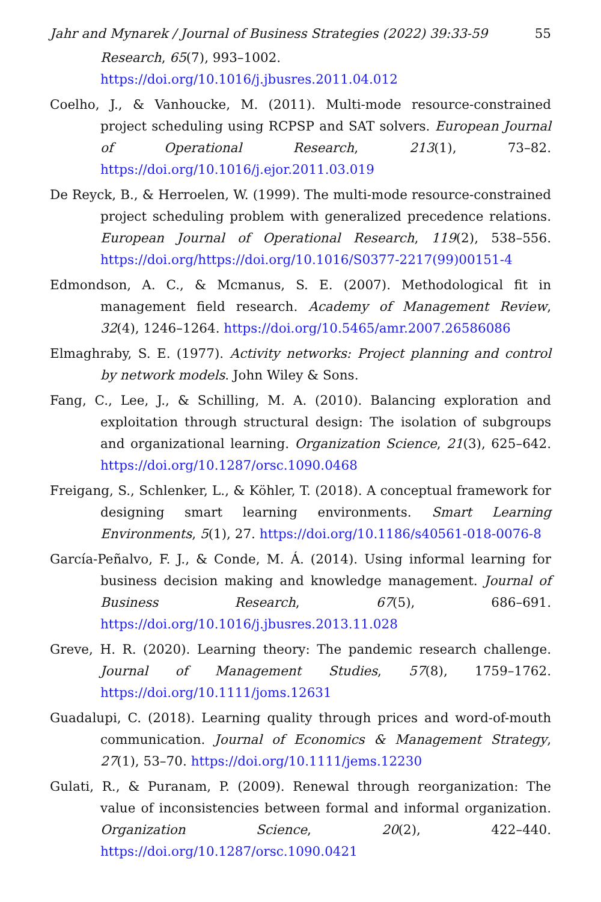Jahr and Mynarek / Journal of Business Strategies (2022) 39:33-59 55
Research, 65(7), 993–1002. https://doi.org/10.1016/j.jbusres.2011.04.012
Coelho, J., & Vanhoucke, M. (2011). Multi-mode resource-constrained project scheduling using RCPSP and SAT solvers. European Journal of Operational Research, 213(1), 73–82. https://doi.org/10.1016/j.ejor.2011.03.019
De Reyck, B., & Herroelen, W. (1999). The multi-mode resource-constrained project scheduling problem with generalized precedence relations. European Journal of Operational Research, 119(2), 538–556. https://doi.org/https://doi.org/10.1016/S0377-2217(99)00151-4
Edmondson, A. C., & Mcmanus, S. E. (2007). Methodological fit in management field research. Academy of Management Review, 32(4), 1246–1264. https://doi.org/10.5465/amr.2007.26586086
Elmaghraby, S. E. (1977). Activity networks: Project planning and control by network models. John Wiley & Sons.
Fang, C., Lee, J., & Schilling, M. A. (2010). Balancing exploration and exploitation through structural design: The isolation of subgroups and organizational learning. Organization Science, 21(3), 625–642. https://doi.org/10.1287/orsc.1090.0468
Freigang, S., Schlenker, L., & Köhler, T. (2018). A conceptual framework for designing smart learning environments. Smart Learning Environments, 5(1), 27. https://doi.org/10.1186/s40561-018-0076-8
García-Peñalvo, F. J., & Conde, M. Á. (2014). Using informal learning for business decision making and knowledge management. Journal of Business Research, 67(5), 686–691. https://doi.org/10.1016/j.jbusres.2013.11.028
Greve, H. R. (2020). Learning theory: The pandemic research challenge. Journal of Management Studies, 57(8), 1759–1762. https://doi.org/10.1111/joms.12631
Guadalupi, C. (2018). Learning quality through prices and word-of-mouth communication. Journal of Economics & Management Strategy, 27(1), 53–70. https://doi.org/10.1111/jems.12230
Gulati, R., & Puranam, P. (2009). Renewal through reorganization: The value of inconsistencies between formal and informal organization. Organization Science, 20(2), 422–440. https://doi.org/10.1287/orsc.1090.0421